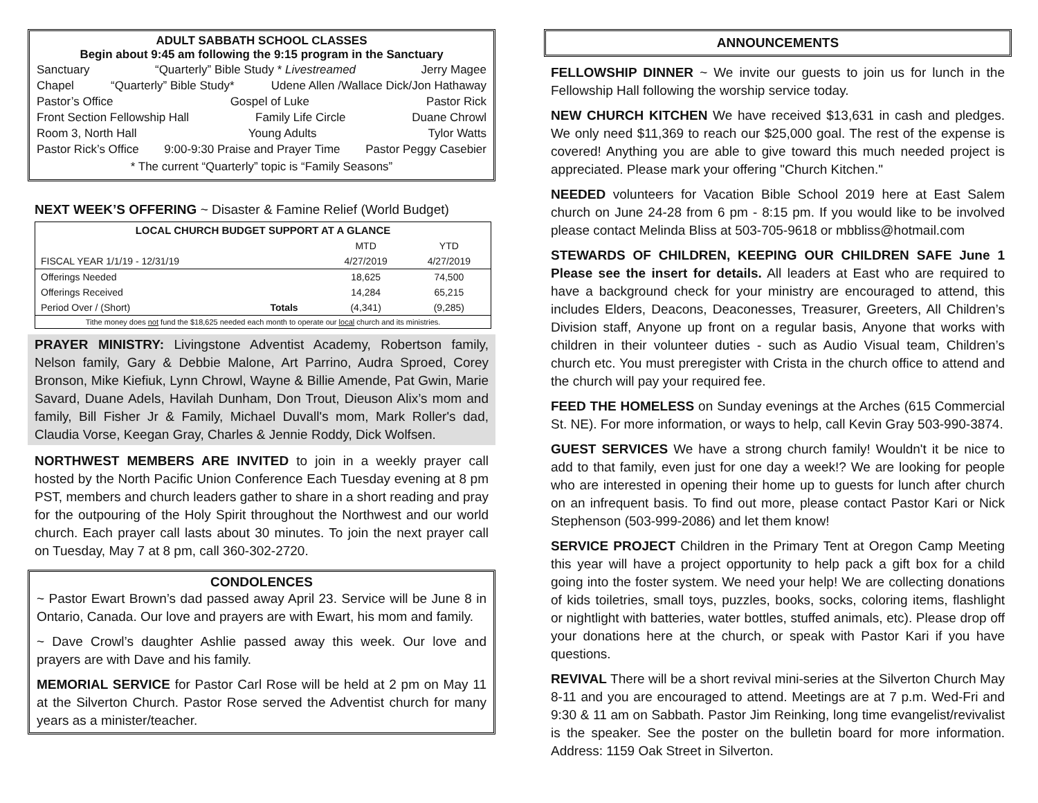ADULT SABBATH SCHOOL CLASSES
Begin about 9:45 am following the 9:15 program in the Sanctuary
Sanctuary “Quarterly” Bible Study * Livestreamed Jerry Magee
Chapel “Quarterly” Bible Study* Udene Allen /Wallace Dick/Jon Hathaway
Pastor’s Office Gospel of Luke Pastor Rick
Front Section Fellowship Hall Family Life Circle Duane Chrowl
Room 3, North Hall Young Adults Tylor Watts
Pastor Rick’s Office 9:00-9:30 Praise and Prayer Time Pastor Peggy Casebier
* The current “Quarterly” topic is “Family Seasons”
NEXT WEEK’S OFFERING ~ Disaster & Famine Relief (World Budget)
| LOCAL CHURCH BUDGET SUPPORT AT A GLANCE | | | |
| --- | --- | --- | --- |
| | | MTD | YTD |
| FISCAL YEAR 1/1/19 - 12/31/19 | | 4/27/2019 | 4/27/2019 |
| Offerings Needed | | 18,625 | 74,500 |
| Offerings Received | | 14,284 | 65,215 |
| Period Over / (Short) | Totals | (4,341) | (9,285) |
| Tithe money does not fund the $18,625 needed each month to operate our local church and its ministries. | | | |
PRAYER MINISTRY: Livingstone Adventist Academy, Robertson family, Nelson family, Gary & Debbie Malone, Art Parrino, Audra Sproed, Corey Bronson, Mike Kiefiuk, Lynn Chrowl, Wayne & Billie Amende, Pat Gwin, Marie Savard, Duane Adels, Havilah Dunham, Don Trout, Dieuson Alix’s mom and family, Bill Fisher Jr & Family, Michael Duvall's mom, Mark Roller's dad, Claudia Vorse, Keegan Gray, Charles & Jennie Roddy, Dick Wolfsen.
NORTHWEST MEMBERS ARE INVITED to join in a weekly prayer call hosted by the North Pacific Union Conference Each Tuesday evening at 8 pm PST, members and church leaders gather to share in a short reading and pray for the outpouring of the Holy Spirit throughout the Northwest and our world church. Each prayer call lasts about 30 minutes. To join the next prayer call on Tuesday, May 7 at 8 pm, call 360-302-2720.
CONDOLENCES
~ Pastor Ewart Brown’s dad passed away April 23. Service will be June 8 in Ontario, Canada. Our love and prayers are with Ewart, his mom and family.
~ Dave Crowl’s daughter Ashlie passed away this week. Our love and prayers are with Dave and his family.
MEMORIAL SERVICE for Pastor Carl Rose will be held at 2 pm on May 11 at the Silverton Church. Pastor Rose served the Adventist church for many years as a minister/teacher.
ANNOUNCEMENTS
FELLOWSHIP DINNER ~ We invite our guests to join us for lunch in the Fellowship Hall following the worship service today.
NEW CHURCH KITCHEN We have received $13,631 in cash and pledges. We only need $11,369 to reach our $25,000 goal. The rest of the expense is covered! Anything you are able to give toward this much needed project is appreciated. Please mark your offering "Church Kitchen."
NEEDED volunteers for Vacation Bible School 2019 here at East Salem church on June 24-28 from 6 pm - 8:15 pm. If you would like to be involved please contact Melinda Bliss at 503-705-9618 or mbbliss@hotmail.com
STEWARDS OF CHILDREN, KEEPING OUR CHILDREN SAFE June 1 Please see the insert for details. All leaders at East who are required to have a background check for your ministry are encouraged to attend, this includes Elders, Deacons, Deaconesses, Treasurer, Greeters, All Children’s Division staff, Anyone up front on a regular basis, Anyone that works with children in their volunteer duties - such as Audio Visual team, Children’s church etc. You must preregister with Crista in the church office to attend and the church will pay your required fee.
FEED THE HOMELESS on Sunday evenings at the Arches (615 Commercial St. NE). For more information, or ways to help, call Kevin Gray 503-990-3874.
GUEST SERVICES We have a strong church family! Wouldn't it be nice to add to that family, even just for one day a week!? We are looking for people who are interested in opening their home up to guests for lunch after church on an infrequent basis. To find out more, please contact Pastor Kari or Nick Stephenson (503-999-2086) and let them know!
SERVICE PROJECT Children in the Primary Tent at Oregon Camp Meeting this year will have a project opportunity to help pack a gift box for a child going into the foster system. We need your help! We are collecting donations of kids toiletries, small toys, puzzles, books, socks, coloring items, flashlight or nightlight with batteries, water bottles, stuffed animals, etc). Please drop off your donations here at the church, or speak with Pastor Kari if you have questions.
REVIVAL There will be a short revival mini-series at the Silverton Church May 8-11 and you are encouraged to attend. Meetings are at 7 p.m. Wed-Fri and 9:30 & 11 am on Sabbath. Pastor Jim Reinking, long time evangelist/revivalist is the speaker. See the poster on the bulletin board for more information. Address: 1159 Oak Street in Silverton.